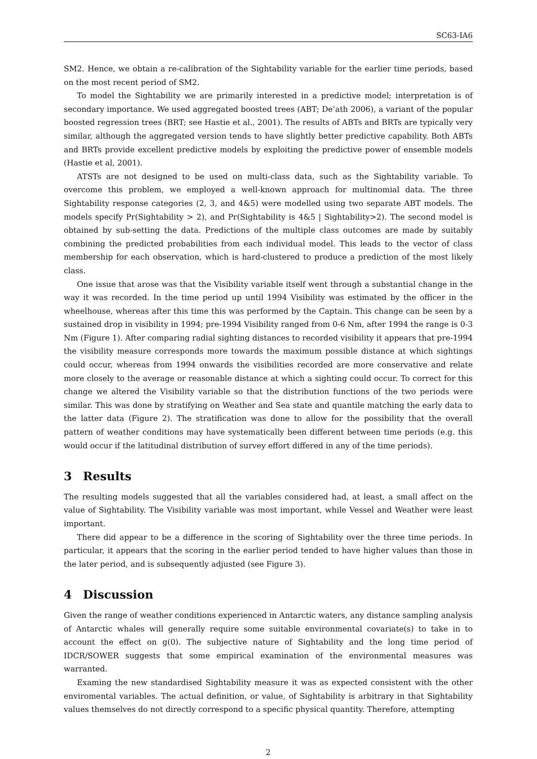SC63-IA6
SM2. Hence, we obtain a re-calibration of the Sightability variable for the earlier time periods, based on the most recent period of SM2.
To model the Sightability we are primarily interested in a predictive model; interpretation is of secondary importance. We used aggregated boosted trees (ABT; De’ath 2006), a variant of the popular boosted regression trees (BRT; see Hastie et al., 2001). The results of ABTs and BRTs are typically very similar, although the aggregated version tends to have slightly better predictive capability. Both ABTs and BRTs provide excellent predictive models by exploiting the predictive power of ensemble models (Hastie et al, 2001).
ATSTs are not designed to be used on multi-class data, such as the Sightability variable. To overcome this problem, we employed a well-known approach for multinomial data. The three Sightability response categories (2, 3, and 4&5) were modelled using two separate ABT models. The models specify Pr(Sightability > 2), and Pr(Sightability is 4&5 | Sightability>2). The second model is obtained by sub-setting the data. Predictions of the multiple class outcomes are made by suitably combining the predicted probabilities from each individual model. This leads to the vector of class membership for each observation, which is hard-clustered to produce a prediction of the most likely class.
One issue that arose was that the Visibility variable itself went through a substantial change in the way it was recorded. In the time period up until 1994 Visibility was estimated by the officer in the wheelhouse, whereas after this time this was performed by the Captain. This change can be seen by a sustained drop in visibility in 1994; pre-1994 Visibility ranged from 0-6 Nm, after 1994 the range is 0-3 Nm (Figure 1). After comparing radial sighting distances to recorded visibility it appears that pre-1994 the visibility measure corresponds more towards the maximum possible distance at which sightings could occur, whereas from 1994 onwards the visibilities recorded are more conservative and relate more closely to the average or reasonable distance at which a sighting could occur. To correct for this change we altered the Visibility variable so that the distribution functions of the two periods were similar. This was done by stratifying on Weather and Sea state and quantile matching the early data to the latter data (Figure 2). The stratification was done to allow for the possibility that the overall pattern of weather conditions may have systematically been different between time periods (e.g. this would occur if the latitudinal distribution of survey effort differed in any of the time periods).
3 Results
The resulting models suggested that all the variables considered had, at least, a small affect on the value of Sightability. The Visibility variable was most important, while Vessel and Weather were least important.
There did appear to be a difference in the scoring of Sightability over the three time periods. In particular, it appears that the scoring in the earlier period tended to have higher values than those in the later period, and is subsequently adjusted (see Figure 3).
4 Discussion
Given the range of weather conditions experienced in Antarctic waters, any distance sampling analysis of Antarctic whales will generally require some suitable environmental covariate(s) to take in to account the effect on g(0). The subjective nature of Sightability and the long time period of IDCR/SOWER suggests that some empirical examination of the environmental measures was warranted.
Examing the new standardised Sightability measure it was as expected consistent with the other enviromental variables. The actual definition, or value, of Sightability is arbitrary in that Sightability values themselves do not directly correspond to a specific physical quantity. Therefore, attempting
2